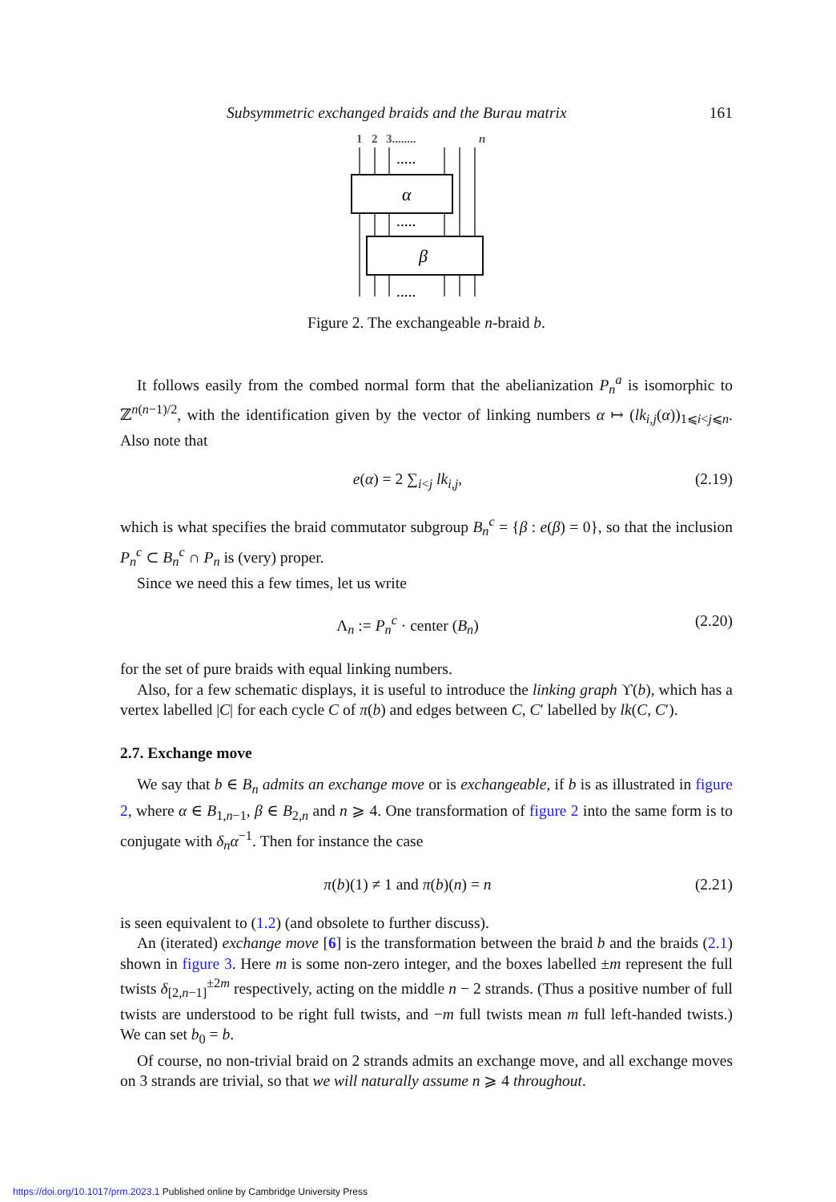Subsymmetric exchanged braids and the Burau matrix 161
1
2
3........
n
α
β
.....
.....
.....
Figure 2. The exchangeable n-braid b.
It follows easily from the combed normal form that the abelianization P<sub>n</sub><sup>a</sup> is isomorphic to ℤ<sup>n(n−1)/2</sup>, with the identification given by the vector of linking numbers α ↦ (lk<sub>i,j</sub>(α))<sub>1⩽i<j⩽n</sub>. Also note that
e(α) = 2 ∑<sub>i<j</sub> lk<sub>i,j</sub>, (2.19)
which is what specifies the braid commutator subgroup B<sub>n</sub><sup>c</sup> = {β : e(β) = 0}, so that the inclusion P<sub>n</sub><sup>c</sup> ⊂ B<sub>n</sub><sup>c</sup> ∩ P<sub>n</sub> is (very) proper.
Since we need this a few times, let us write
Λ<sub>n</sub> := P<sub>n</sub><sup>c</sup> · center (B<sub>n</sub>) (2.20)
for the set of pure braids with equal linking numbers.
Also, for a few schematic displays, it is useful to introduce the linking graph ϒ(b), which has a vertex labelled |C| for each cycle C of π(b) and edges between C, C′ labelled by lk(C, C′).
2.7. Exchange move
We say that b ∈ B<sub>n</sub> admits an exchange move or is exchangeable, if b is as illustrated in figure 2, where α ∈ B<sub>1,n−1</sub>, β ∈ B<sub>2,n</sub> and n ⩾ 4. One transformation of figure 2 into the same form is to conjugate with δ<sub>n</sub>α<sup>−1</sup>. Then for instance the case
π(b)(1) ≠ 1 and π(b)(n) = n (2.21)
is seen equivalent to (1.2) (and obsolete to further discuss).
An (iterated) exchange move [6] is the transformation between the braid b and the braids (2.1) shown in figure 3. Here m is some non-zero integer, and the boxes labelled ±m represent the full twists δ<sub>[2,n−1]</sub><sup>±2m</sup> respectively, acting on the middle n − 2 strands. (Thus a positive number of full twists are understood to be right full twists, and −m full twists mean m full left-handed twists.) We can set b<sub>0</sub> = b.
Of course, no non-trivial braid on 2 strands admits an exchange move, and all exchange moves on 3 strands are trivial, so that we will naturally assume n ⩾ 4 throughout.
https://doi.org/10.1017/prm.2023.1 Published online by Cambridge University Press